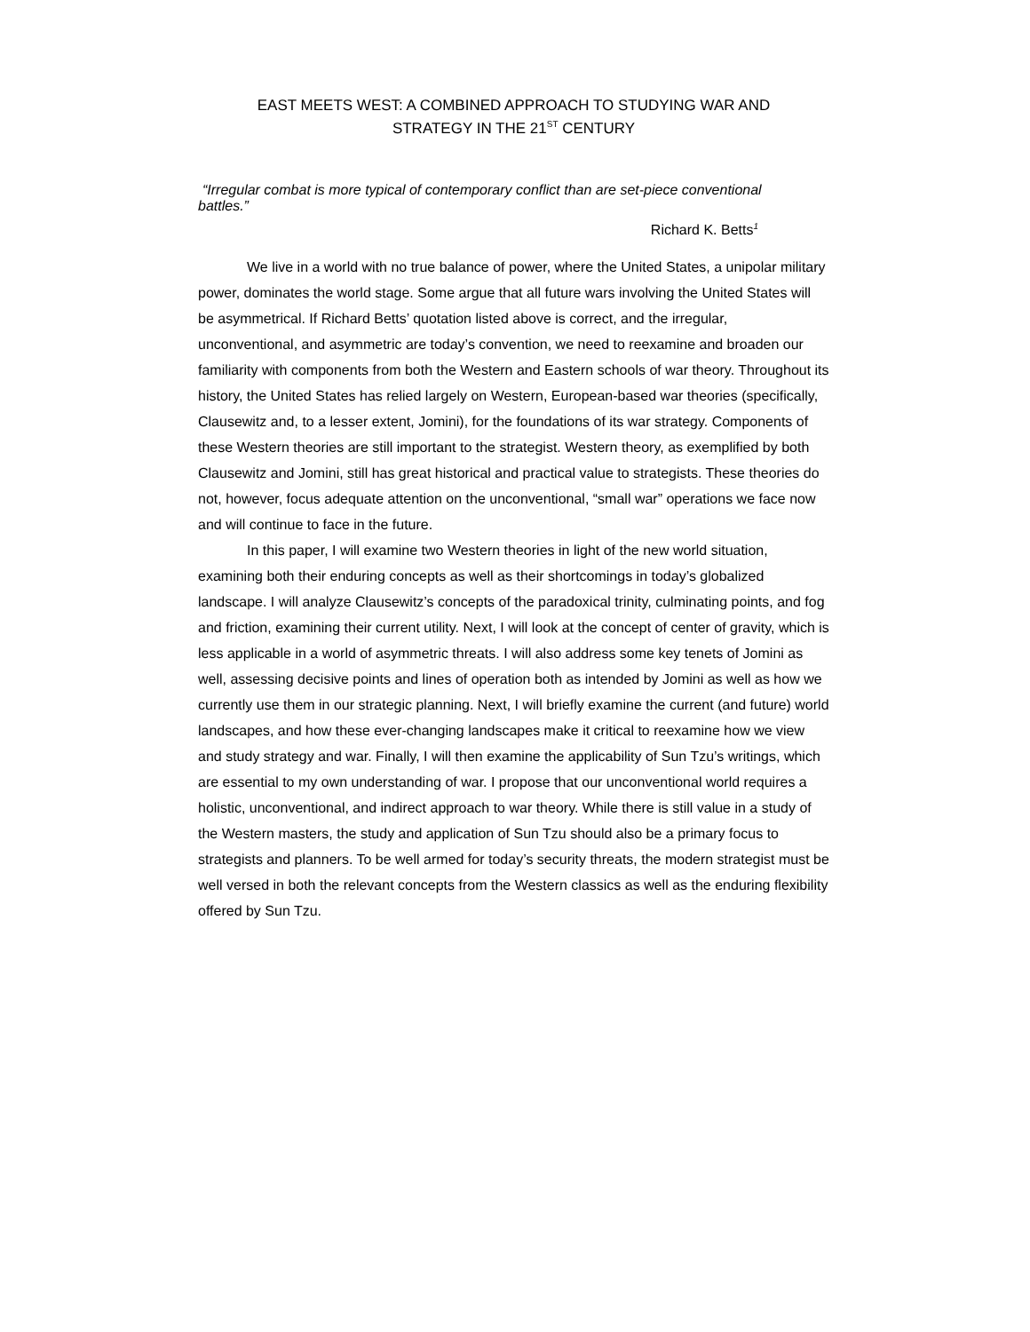EAST MEETS WEST: A COMBINED APPROACH TO STUDYING WAR AND
STRATEGY IN THE 21<sup>ST</sup> CENTURY
“Irregular combat is more typical of contemporary conflict than are set-piece conventional
battles.”
Richard K. Betts<sup>1</sup>
We live in a world with no true balance of power, where the United States, a unipolar military power, dominates the world stage. Some argue that all future wars involving the United States will be asymmetrical. If Richard Betts’ quotation listed above is correct, and the irregular, unconventional, and asymmetric are today’s convention, we need to reexamine and broaden our familiarity with components from both the Western and Eastern schools of war theory. Throughout its history, the United States has relied largely on Western, European-based war theories (specifically, Clausewitz and, to a lesser extent, Jomini), for the foundations of its war strategy. Components of these Western theories are still important to the strategist. Western theory, as exemplified by both Clausewitz and Jomini, still has great historical and practical value to strategists. These theories do not, however, focus adequate attention on the unconventional, “small war” operations we face now and will continue to face in the future.
In this paper, I will examine two Western theories in light of the new world situation, examining both their enduring concepts as well as their shortcomings in today’s globalized landscape. I will analyze Clausewitz’s concepts of the paradoxical trinity, culminating points, and fog and friction, examining their current utility. Next, I will look at the concept of center of gravity, which is less applicable in a world of asymmetric threats. I will also address some key tenets of Jomini as well, assessing decisive points and lines of operation both as intended by Jomini as well as how we currently use them in our strategic planning. Next, I will briefly examine the current (and future) world landscapes, and how these ever-changing landscapes make it critical to reexamine how we view and study strategy and war. Finally, I will then examine the applicability of Sun Tzu’s writings, which are essential to my own understanding of war. I propose that our unconventional world requires a holistic, unconventional, and indirect approach to war theory. While there is still value in a study of the Western masters, the study and application of Sun Tzu should also be a primary focus to strategists and planners. To be well armed for today’s security threats, the modern strategist must be well versed in both the relevant concepts from the Western classics as well as the enduring flexibility offered by Sun Tzu.